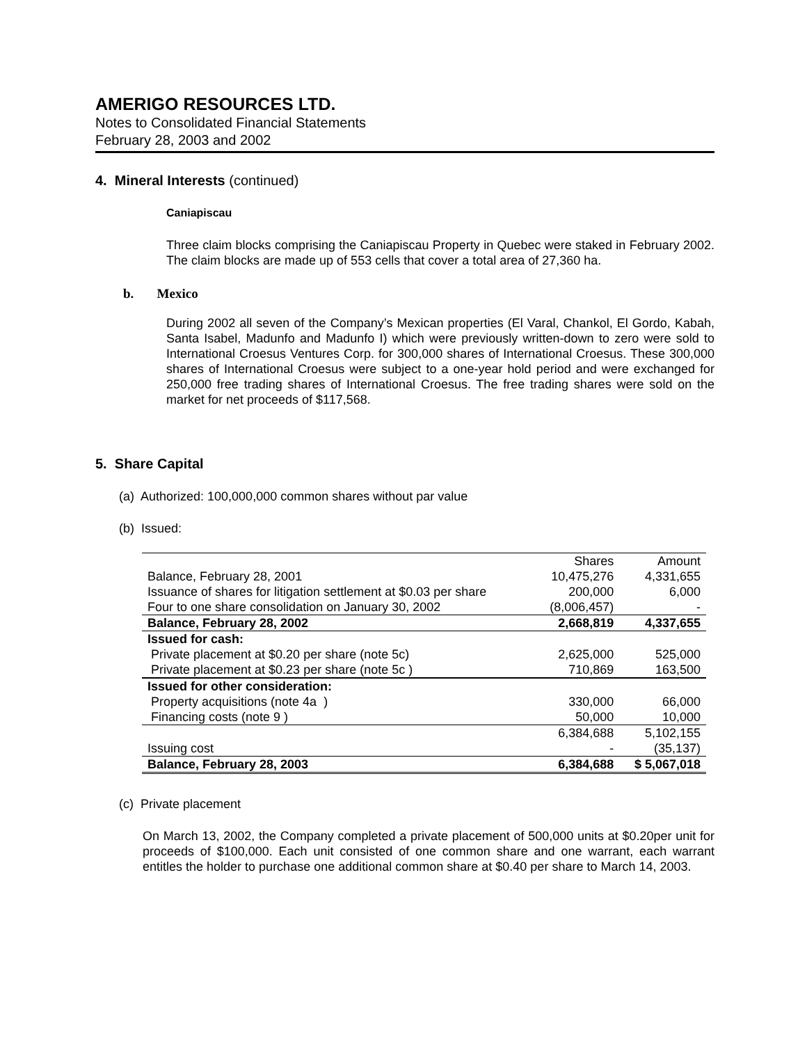AMERIGO RESOURCES LTD.
Notes to Consolidated Financial Statements
February 28, 2003 and 2002
4. Mineral Interests (continued)
Caniapiscau
Three claim blocks comprising the Caniapiscau Property in Quebec were staked in February 2002. The claim blocks are made up of 553 cells that cover a total area of 27,360 ha.
b. Mexico
During 2002 all seven of the Company’s Mexican properties (El Varal, Chankol, El Gordo, Kabah, Santa Isabel, Madunfo and Madunfo I) which were previously written-down to zero were sold to International Croesus Ventures Corp. for 300,000 shares of International Croesus. These 300,000 shares of International Croesus were subject to a one-year hold period and were exchanged for 250,000 free trading shares of International Croesus. The free trading shares were sold on the market for net proceeds of $117,568.
5. Share Capital
(a) Authorized: 100,000,000 common shares without par value
(b) Issued:
| | Shares | Amount |
| --- | --- | --- |
| Balance, February 28, 2001 | 10,475,276 | 4,331,655 |
| Issuance of shares for litigation settlement at $0.03 per share | 200,000 | 6,000 |
| Four to one share consolidation on January 30, 2002 | (8,006,457) | - |
| Balance, February 28, 2002 | 2,668,819 | 4,337,655 |
| Issued for cash: | | |
| Private placement at $0.20 per share (note 5c) | 2,625,000 | 525,000 |
| Private placement at $0.23 per share (note 5c ) | 710,869 | 163,500 |
| Issued for other consideration: | | |
| Property acquisitions (note 4a ) | 330,000 | 66,000 |
| Financing costs (note 9 ) | 50,000 | 10,000 |
| | 6,384,688 | 5,102,155 |
| Issuing cost | - | (35,137) |
| Balance, February 28, 2003 | 6,384,688 | $ 5,067,018 |
(c) Private placement
On March 13, 2002, the Company completed a private placement of 500,000 units at $0.20per unit for proceeds of $100,000. Each unit consisted of one common share and one warrant, each warrant entitles the holder to purchase one additional common share at $0.40 per share to March 14, 2003.